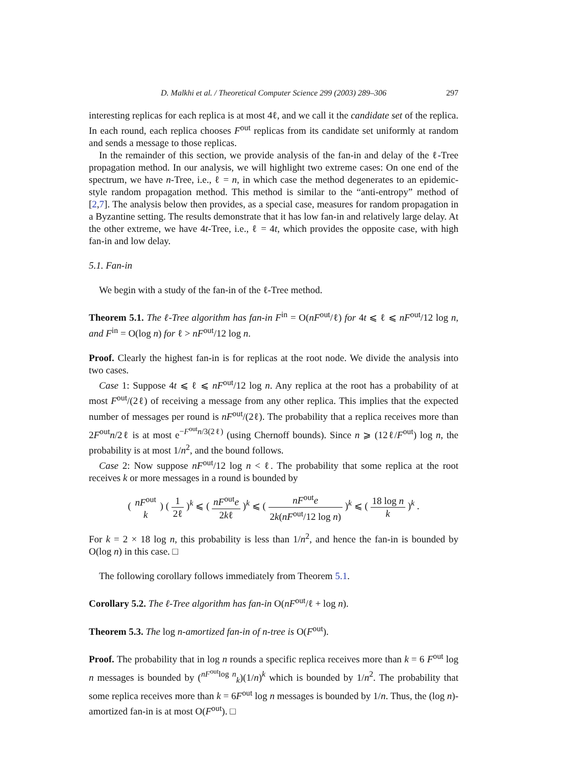D. Malkhi et al. / Theoretical Computer Science 299 (2003) 289–306 297
interesting replicas for each replica is at most 4ℓ, and we call it the candidate set of the replica. In each round, each replica chooses F<sup>out</sup> replicas from its candidate set uniformly at random and sends a message to those replicas.
In the remainder of this section, we provide analysis of the fan-in and delay of the ℓ-Tree propagation method. In our analysis, we will highlight two extreme cases: On one end of the spectrum, we have n-Tree, i.e., ℓ = n, in which case the method degenerates to an epidemic-style random propagation method. This method is similar to the “anti-entropy” method of [2,7]. The analysis below then provides, as a special case, measures for random propagation in a Byzantine setting. The results demonstrate that it has low fan-in and relatively large delay. At the other extreme, we have 4t-Tree, i.e., ℓ = 4t, which provides the opposite case, with high fan-in and low delay.
5.1. Fan-in
We begin with a study of the fan-in of the ℓ-Tree method.
Theorem 5.1. The ℓ-Tree algorithm has fan-in F<sup>in</sup> = O(nF<sup>out</sup>/ℓ) for 4t ⩽ ℓ ⩽ nF<sup>out</sup>/12 log n, and F<sup>in</sup> = O(log n) for ℓ > nF<sup>out</sup>/12 log n.
Proof. Clearly the highest fan-in is for replicas at the root node. We divide the analysis into two cases.
Case 1: Suppose 4t ⩽ ℓ ⩽ nF<sup>out</sup>/12 log n. Any replica at the root has a probability of at most F<sup>out</sup>/(2ℓ) of receiving a message from any other replica. This implies that the expected number of messages per round is nF<sup>out</sup>/(2ℓ). The probability that a replica receives more than 2F<sup>out</sup>n/2ℓ is at most e<sup>−F<sup>out</sup>n/3(2ℓ)</sup> (using Chernoff bounds). Since n ⩾ (12ℓ/F<sup>out</sup>) log n, the probability is at most 1/n<sup>2</sup>, and the bound follows.
Case 2: Now suppose nF<sup>out</sup>/12 log n < ℓ. The probability that some replica at the root receives k or more messages in a round is bounded by
( nF<sup>out</sup> k ) ( 1 2ℓ )<sup>k</sup> ⩽ ( nF<sup>out</sup>e 2kℓ )<sup>k</sup> ⩽ ( nF<sup>out</sup>e 2k(nF<sup>out</sup>/12 log n) )<sup>k</sup> ⩽ ( 18 log n k )<sup>k</sup> .
For k = 2 × 18 log n, this probability is less than 1/n<sup>2</sup>, and hence the fan-in is bounded by O(log n) in this case. □
The following corollary follows immediately from Theorem 5.1.
Corollary 5.2. The ℓ-Tree algorithm has fan-in O(nF<sup>out</sup>/ℓ + log n).
Theorem 5.3. The log n-amortized fan-in of n-tree is O(F<sup>out</sup>).
Proof. The probability that in log n rounds a specific replica receives more than k = 6 F<sup>out</sup> log n messages is bounded by (<sup>nF<sup>out</sup>log n</sup><sub>k</sub>)(1/n)<sup>k</sup> which is bounded by 1/n<sup>2</sup>. The probability that some replica receives more than k = 6F<sup>out</sup> log n messages is bounded by 1/n. Thus, the (log n)-amortized fan-in is at most O(F<sup>out</sup>). □